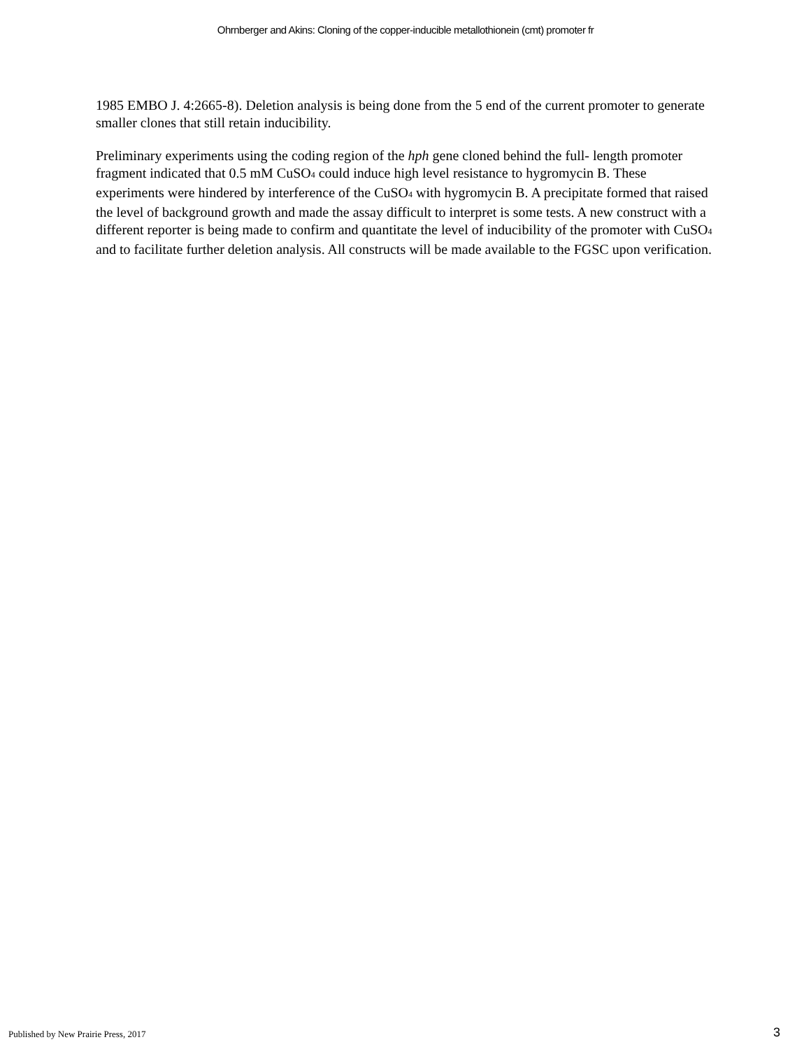Ohrnberger and Akins: Cloning of the copper-inducible metallothionein (cmt) promoter fr
1985 EMBO J. 4:2665-8). Deletion analysis is being done from the 5 end of the current promoter to generate smaller clones that still retain inducibility.
Preliminary experiments using the coding region of the hph gene cloned behind the full- length promoter fragment indicated that 0.5 mM CuSO<sub>4</sub> could induce high level resistance to hygromycin B. These experiments were hindered by interference of the CuSO<sub>4</sub> with hygromycin B. A precipitate formed that raised the level of background growth and made the assay difficult to interpret is some tests. A new construct with a different reporter is being made to confirm and quantitate the level of inducibility of the promoter with CuSO<sub>4</sub> and to facilitate further deletion analysis. All constructs will be made available to the FGSC upon verification.
Published by New Prairie Press, 2017
3